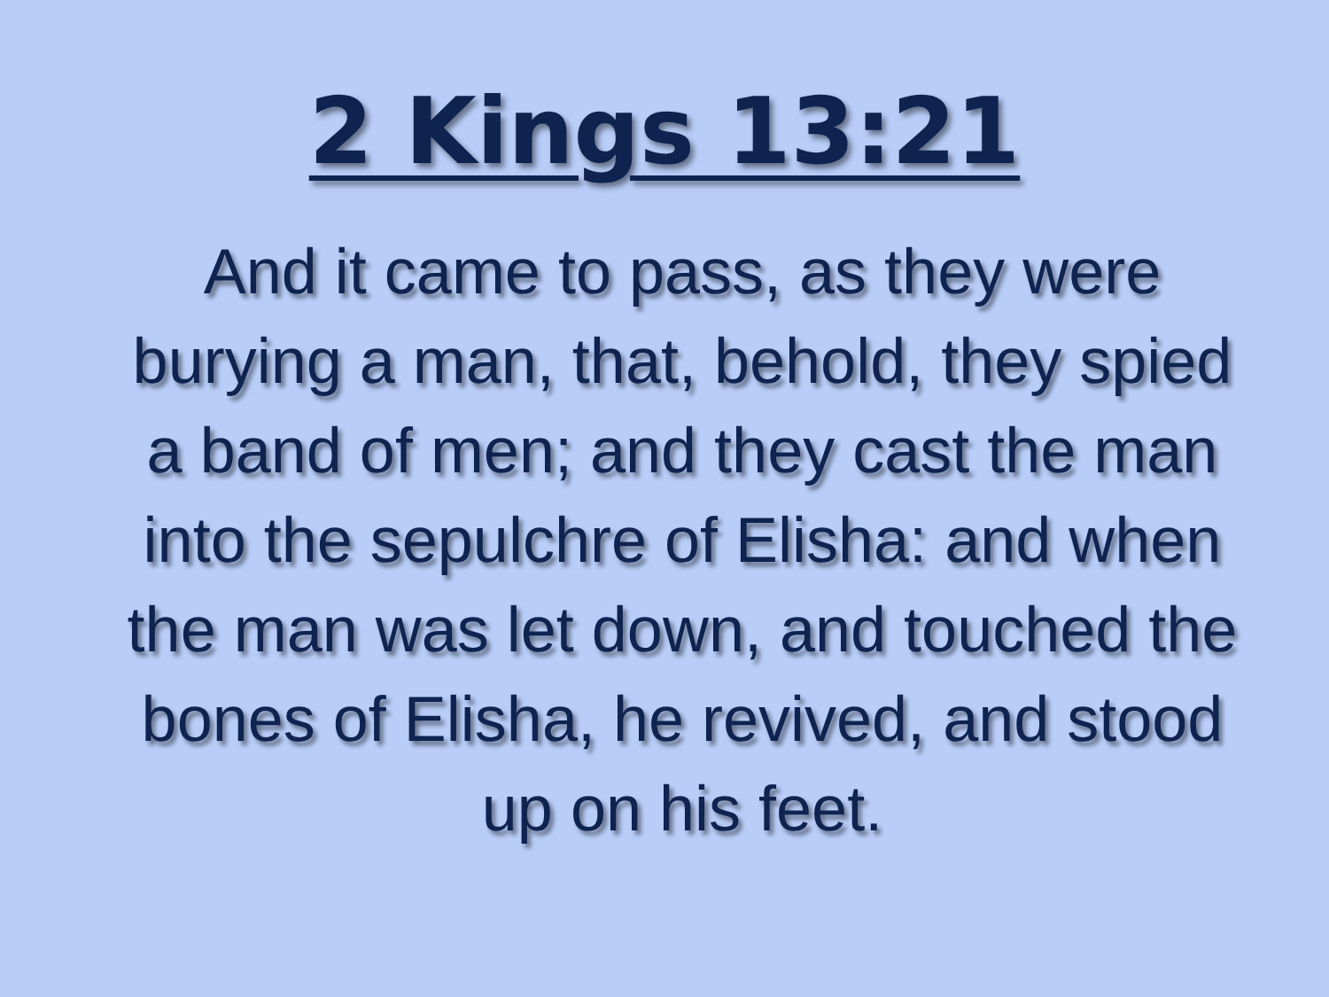2 Kings 13:21
And it came to pass, as they were burying a man, that, behold, they spied a band of men; and they cast the man into the sepulchre of Elisha: and when the man was let down, and touched the bones of Elisha, he revived, and stood up on his feet.